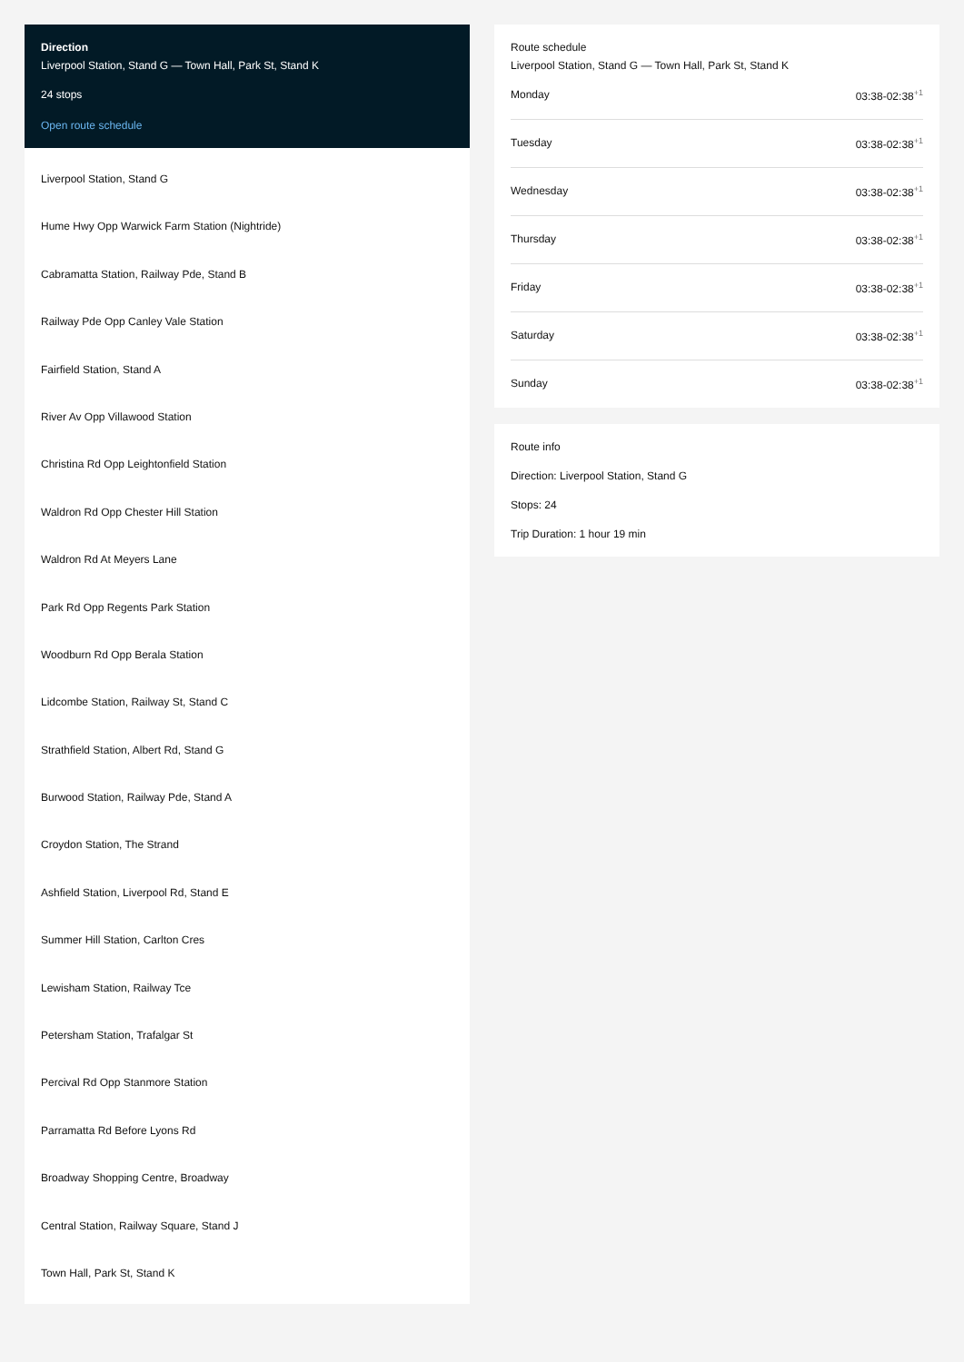Direction
Liverpool Station, Stand G — Town Hall, Park St, Stand K
24 stops
Open route schedule
Liverpool Station, Stand G
Hume Hwy Opp Warwick Farm Station (Nightride)
Cabramatta Station, Railway Pde, Stand B
Railway Pde Opp Canley Vale Station
Fairfield Station, Stand A
River Av Opp Villawood Station
Christina Rd Opp Leightonfield Station
Waldron Rd Opp Chester Hill Station
Waldron Rd At Meyers Lane
Park Rd Opp Regents Park Station
Woodburn Rd Opp Berala Station
Lidcombe Station, Railway St, Stand C
Strathfield Station, Albert Rd, Stand G
Burwood Station, Railway Pde, Stand A
Croydon Station, The Strand
Ashfield Station, Liverpool Rd, Stand E
Summer Hill Station, Carlton Cres
Lewisham Station, Railway Tce
Petersham Station, Trafalgar St
Percival Rd Opp Stanmore Station
Parramatta Rd Before Lyons Rd
Broadway Shopping Centre, Broadway
Central Station, Railway Square, Stand J
Town Hall, Park St, Stand K
Route schedule
Liverpool Station, Stand G — Town Hall, Park St, Stand K
Monday 03:38-02:38<sup>+1</sup>
Tuesday 03:38-02:38<sup>+1</sup>
Wednesday 03:38-02:38<sup>+1</sup>
Thursday 03:38-02:38<sup>+1</sup>
Friday 03:38-02:38<sup>+1</sup>
Saturday 03:38-02:38<sup>+1</sup>
Sunday 03:38-02:38<sup>+1</sup>
Route info
Direction: Liverpool Station, Stand G
Stops: 24
Trip Duration: 1 hour 19 min